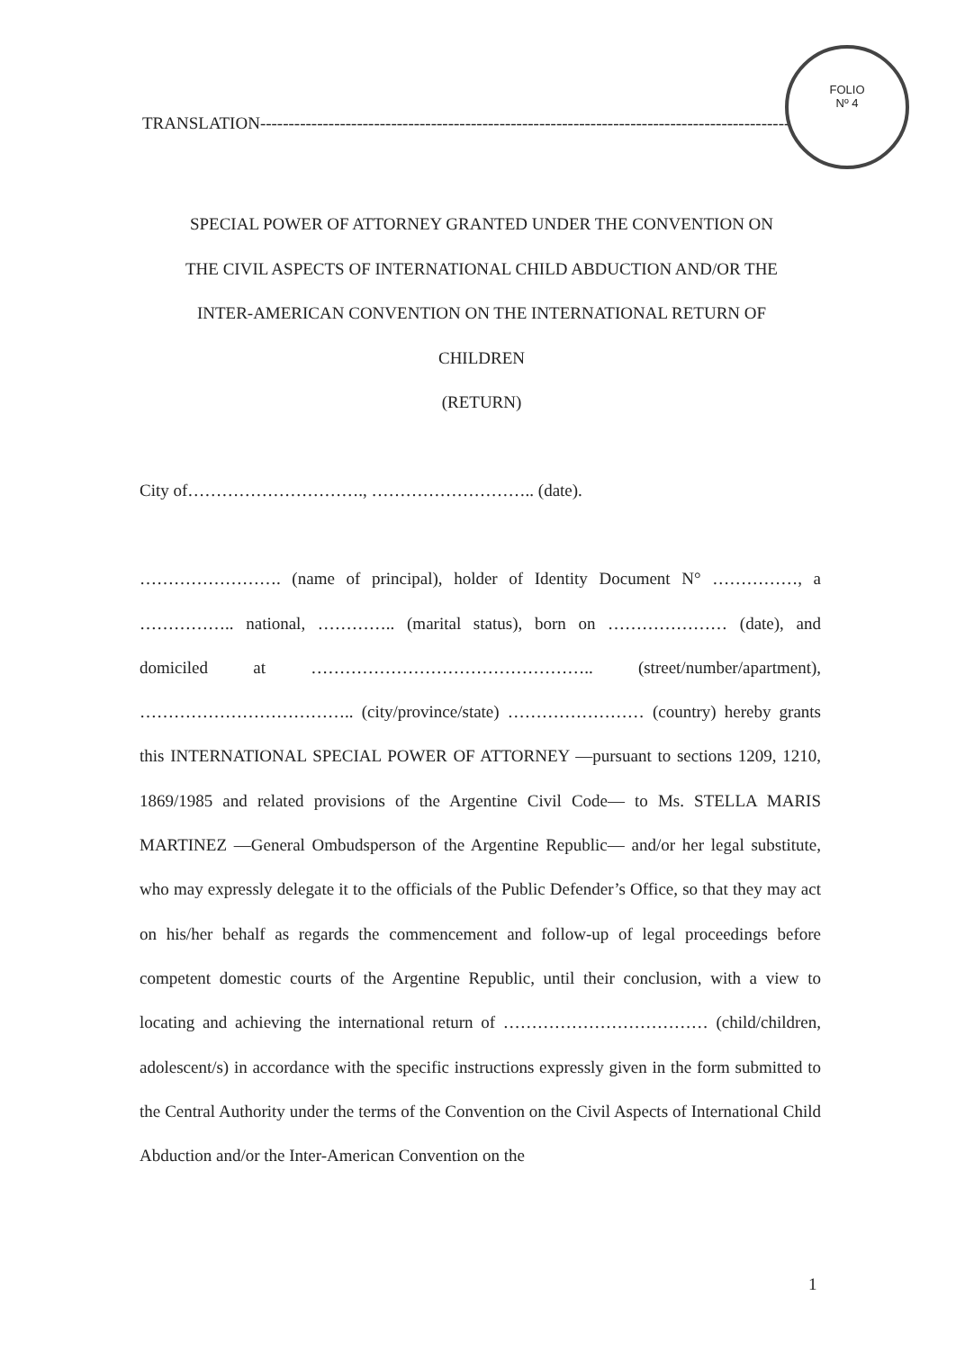TRANSLATION------------------------------------------------------------------------------------------------------
FOLIO
Nº 4
SPECIAL POWER OF ATTORNEY GRANTED UNDER THE CONVENTION ON
THE CIVIL ASPECTS OF INTERNATIONAL CHILD ABDUCTION AND/OR THE
INTER-AMERICAN CONVENTION ON THE INTERNATIONAL RETURN OF
CHILDREN
(RETURN)
City of…………………………., ……………………….. (date).
……………………. (name of principal), holder of Identity Document N° ……………, a …………….. national, ………….. (marital status), born on ………………… (date), and domiciled at ………………………………………….. (street/number/apartment), ……………………………….. (city/province/state) …………………… (country) hereby grants this INTERNATIONAL SPECIAL POWER OF ATTORNEY —pursuant to sections 1209, 1210, 1869/1985 and related provisions of the Argentine Civil Code— to Ms. STELLA MARIS MARTINEZ —General Ombudsperson of the Argentine Republic— and/or her legal substitute, who may expressly delegate it to the officials of the Public Defender’s Office, so that they may act on his/her behalf as regards the commencement and follow-up of legal proceedings before competent domestic courts of the Argentine Republic, until their conclusion, with a view to locating and achieving the international return of ……………………………… (child/children, adolescent/s) in accordance with the specific instructions expressly given in the form submitted to the Central Authority under the terms of the Convention on the Civil Aspects of International Child Abduction and/or the Inter-American Convention on the
1